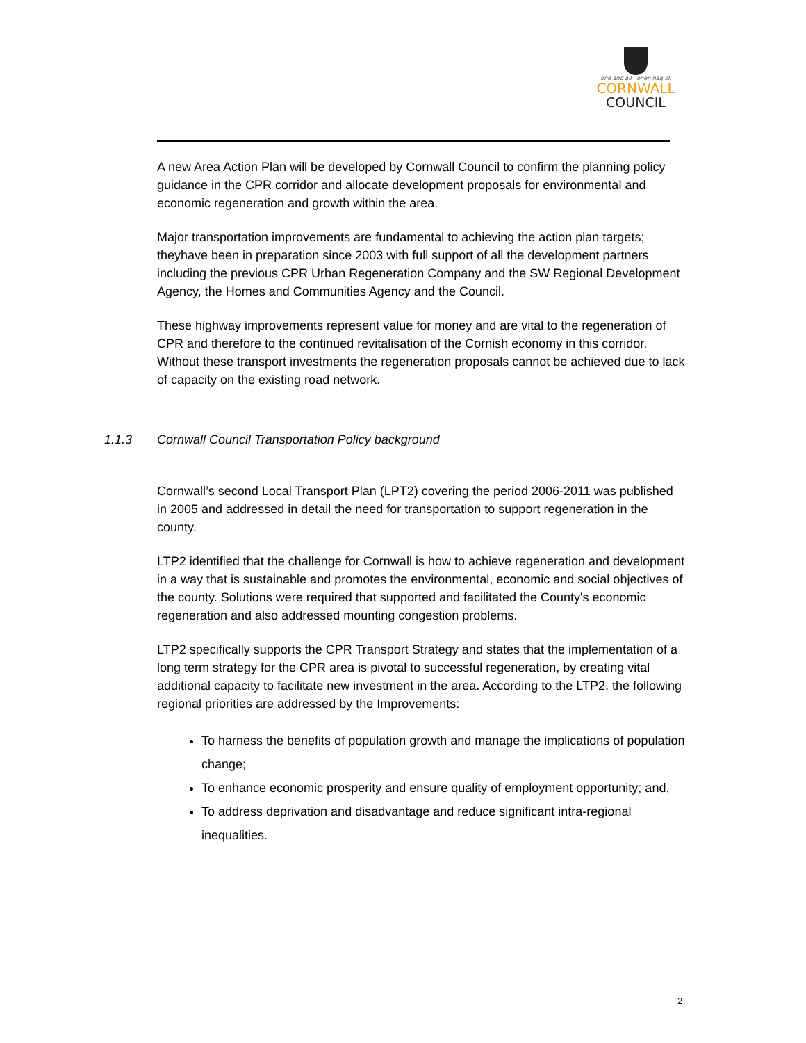one and all onen hag oll
CORNWALL
COUNCIL
A new Area Action Plan will be developed by Cornwall Council to confirm the planning policy guidance in the CPR corridor and allocate development proposals for environmental and economic regeneration and growth within the area.
Major transportation improvements are fundamental to achieving the action plan targets; theyhave been in preparation since 2003 with full support of all the development partners including the previous CPR Urban Regeneration Company and the SW Regional Development Agency, the Homes and Communities Agency and the Council.
These highway improvements represent value for money and are vital to the regeneration of CPR and therefore to the continued revitalisation of the Cornish economy in this corridor. Without these transport investments the regeneration proposals cannot be achieved due to lack of capacity on the existing road network.
1.1.3 Cornwall Council Transportation Policy background
Cornwall’s second Local Transport Plan (LPT2) covering the period 2006-2011 was published in 2005 and addressed in detail the need for transportation to support regeneration in the county.
LTP2 identified that the challenge for Cornwall is how to achieve regeneration and development in a way that is sustainable and promotes the environmental, economic and social objectives of the county. Solutions were required that supported and facilitated the County's economic regeneration and also addressed mounting congestion problems.
LTP2 specifically supports the CPR Transport Strategy and states that the implementation of a long term strategy for the CPR area is pivotal to successful regeneration, by creating vital additional capacity to facilitate new investment in the area. According to the LTP2, the following regional priorities are addressed by the Improvements:
To harness the benefits of population growth and manage the implications of population change;
To enhance economic prosperity and ensure quality of employment opportunity; and,
To address deprivation and disadvantage and reduce significant intra-regional inequalities.
2